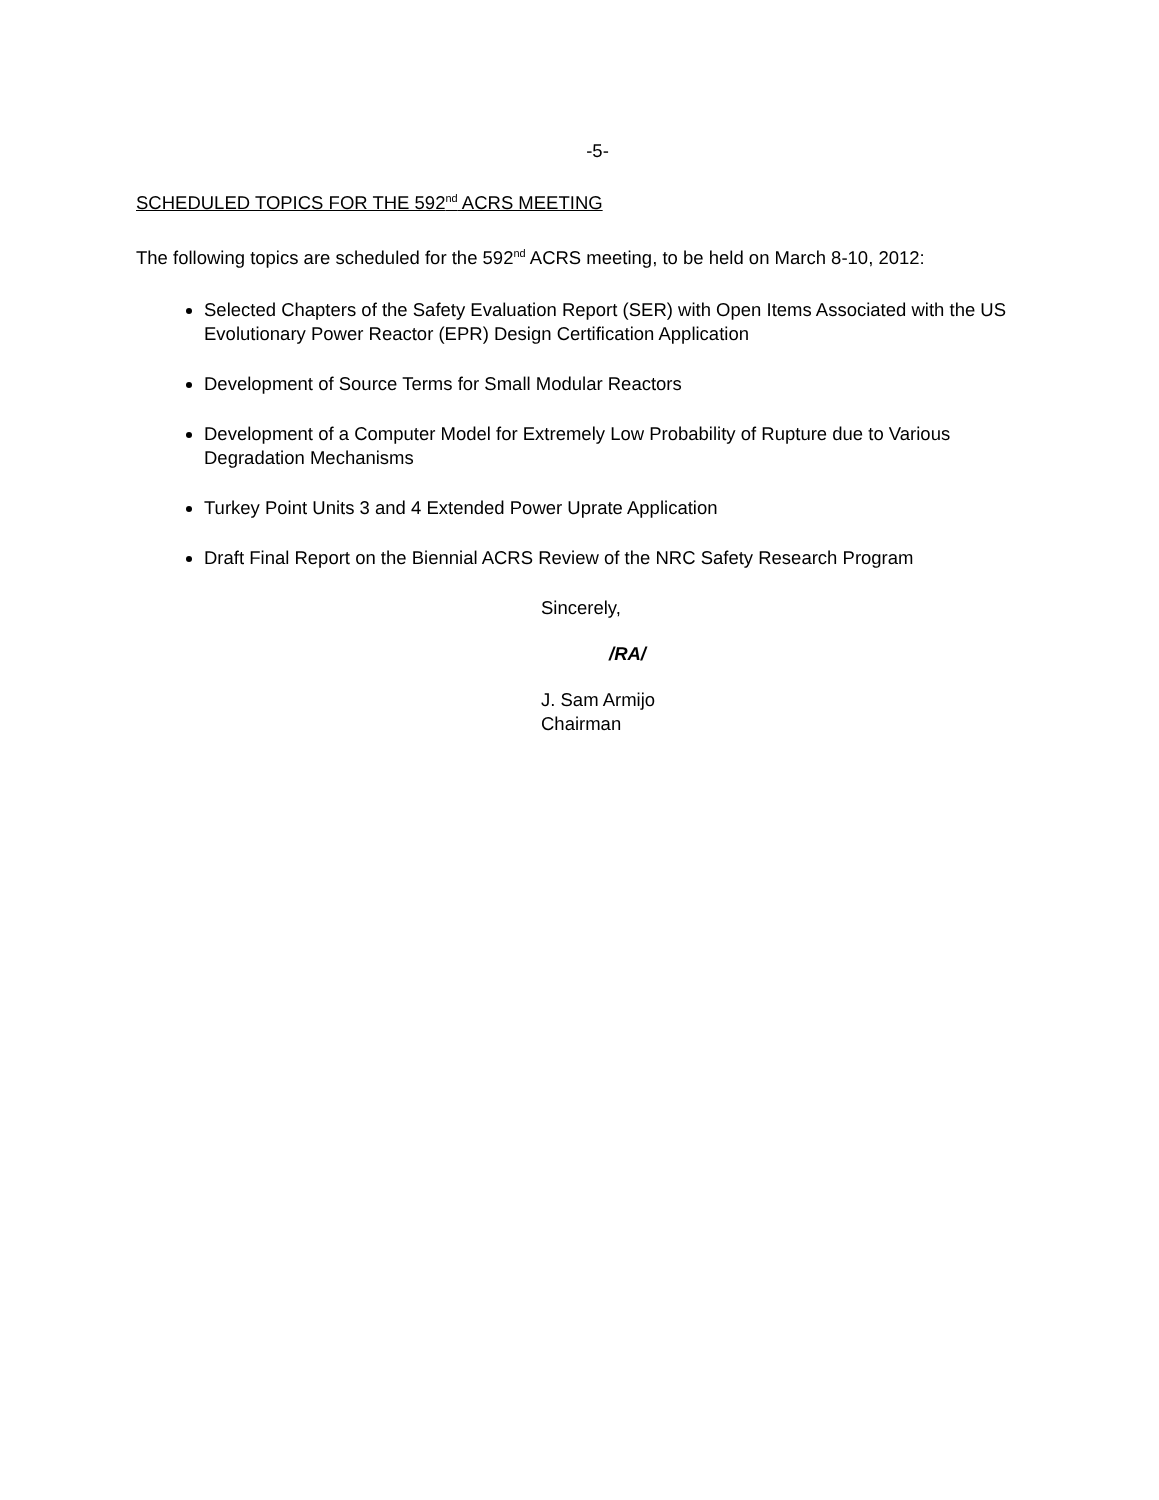-5-
SCHEDULED TOPICS FOR THE 592<sup>nd</sup> ACRS MEETING
The following topics are scheduled for the 592<sup>nd</sup> ACRS meeting, to be held on March 8-10, 2012:
Selected Chapters of the Safety Evaluation Report (SER) with Open Items Associated with the US Evolutionary Power Reactor (EPR) Design Certification Application
Development of Source Terms for Small Modular Reactors
Development of a Computer Model for Extremely Low Probability of Rupture due to Various Degradation Mechanisms
Turkey Point Units 3 and 4 Extended Power Uprate Application
Draft Final Report on the Biennial ACRS Review of the NRC Safety Research Program
Sincerely,
/RA/
J. Sam Armijo
Chairman